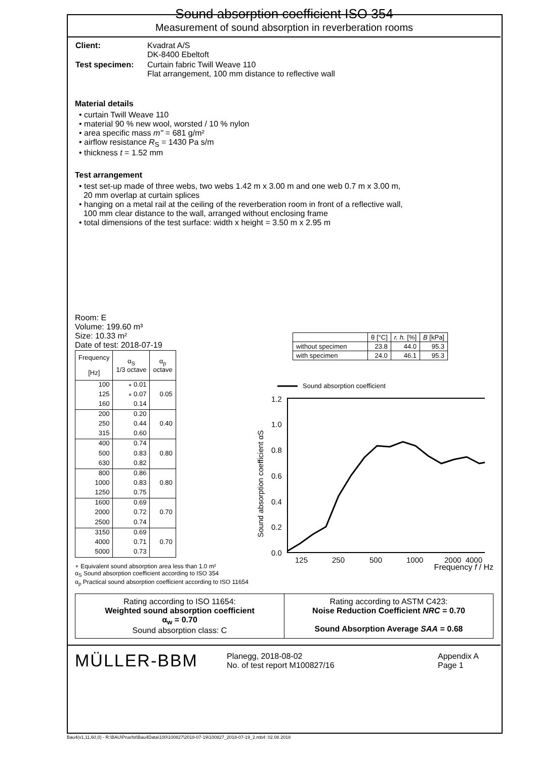Sound absorption coefficient ISO 354
Measurement of sound absorption in reverberation rooms
| Client: | Kvadrat A/S DK-8400 Ebeltoft |
| Test specimen: | Curtain fabric Twill Weave 110 Flat arrangement, 100 mm distance to reflective wall |
Material details
• curtain Twill Weave 110
• material 90 % new wool, worsted / 10 % nylon
• area specific mass m'' = 681 g/m²
• airflow resistance R<sub>S</sub> = 1430 Pa s/m
• thickness t = 1.52 mm
Test arrangement
• test set-up made of three webs, two webs 1.42 m x 3.00 m and one web 0.7 m x 3.00 m,
20 mm overlap at curtain splices
• hanging on a metal rail at the ceiling of the reverberation room in front of a reflective wall,
100 mm clear distance to the wall, arranged without enclosing frame
• total dimensions of the test surface: width x height = 3.50 m x 2.95 m
Room: E
Volume: 199.60 m³
Size: 10.33 m²
Date of test: 2018-07-19
| | θ [°C] | r. h. [%] | B [kPa] |
| without specimen | 23.8 | 44.0 | 95.3 |
| with specimen | 24.0 | 46.1 | 95.3 |
| Frequency [Hz] | α<sub>S</sub> 1/3 octave | α<sub>p</sub> octave |
| --- | --- | --- |
| 100 | ∘ 0.01 | |
| 125 | ∘ 0.07 | 0.05 |
| 160 | 0.14 | |
| 200 | 0.20 | |
| 250 | 0.44 | 0.40 |
| 315 | 0.60 | |
| 400 | 0.74 | |
| 500 | 0.83 | 0.80 |
| 630 | 0.82 | |
| 800 | 0.86 | |
| 1000 | 0.83 | 0.80 |
| 1250 | 0.75 | |
| 1600 | 0.69 | |
| 2000 | 0.72 | 0.70 |
| 2500 | 0.74 | |
| 3150 | 0.69 | |
| 4000 | 0.71 | 0.70 |
| 5000 | 0.73 | |
Sound absorption coefficient
1.2
1.0
0.8
0.6
0.4
0.2
0.0
Sound absorption coefficient αS
125
250
500
1000
2000
4000
∘ Equivalent sound absorption area less than 1.0 m² Frequency f / Hz
α<sub>S</sub> Sound absorption coefficient according to ISO 354
α<sub>p</sub> Practical sound absorption coefficient according to ISO 11654
Rating according to ISO 11654:
Weighted sound absorption coefficient
α<sub>w</sub> = 0.70
Sound absorption class: C
Rating according to ASTM C423:
Noise Reduction Coefficient NRC = 0.70
Sound Absorption Average SAA = 0.68
MÜLLER-BBM
Planegg, 2018-08-02
No. of test report M100827/16
Appendix A
Page 1
Bau4(v1,11,60,0) - R:\BAU\Pruefst\Bau4Data\100\100827\2018-07-19\100827_2018-07-19_2.mb4: 02.08.2018